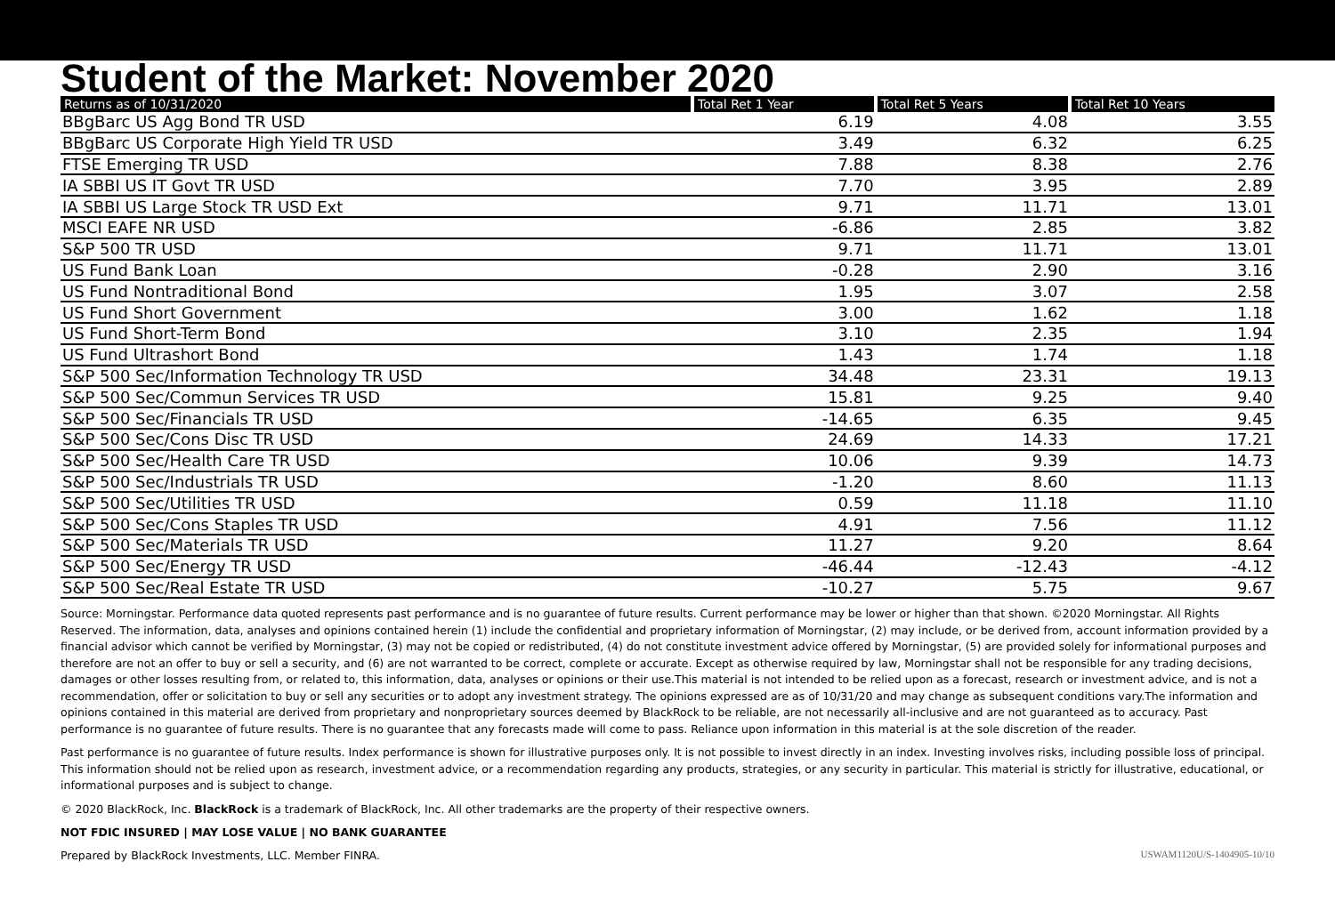Student of the Market: November 2020
| Returns as of 10/31/2020 | Total Ret 1 Year | Total Ret 5 Years | Total Ret 10 Years |
| --- | --- | --- | --- |
| BBgBarc US Agg Bond TR USD | 6.19 | 4.08 | 3.55 |
| BBgBarc US Corporate High Yield TR USD | 3.49 | 6.32 | 6.25 |
| FTSE Emerging TR USD | 7.88 | 8.38 | 2.76 |
| IA SBBI US IT Govt TR USD | 7.70 | 3.95 | 2.89 |
| IA SBBI US Large Stock TR USD Ext | 9.71 | 11.71 | 13.01 |
| MSCI EAFE NR USD | -6.86 | 2.85 | 3.82 |
| S&P 500 TR USD | 9.71 | 11.71 | 13.01 |
| US Fund Bank Loan | -0.28 | 2.90 | 3.16 |
| US Fund Nontraditional Bond | 1.95 | 3.07 | 2.58 |
| US Fund Short Government | 3.00 | 1.62 | 1.18 |
| US Fund Short-Term Bond | 3.10 | 2.35 | 1.94 |
| US Fund Ultrashort Bond | 1.43 | 1.74 | 1.18 |
| S&P 500 Sec/Information Technology TR USD | 34.48 | 23.31 | 19.13 |
| S&P 500 Sec/Commun Services TR USD | 15.81 | 9.25 | 9.40 |
| S&P 500 Sec/Financials TR USD | -14.65 | 6.35 | 9.45 |
| S&P 500 Sec/Cons Disc TR USD | 24.69 | 14.33 | 17.21 |
| S&P 500 Sec/Health Care TR USD | 10.06 | 9.39 | 14.73 |
| S&P 500 Sec/Industrials TR USD | -1.20 | 8.60 | 11.13 |
| S&P 500 Sec/Utilities TR USD | 0.59 | 11.18 | 11.10 |
| S&P 500 Sec/Cons Staples TR USD | 4.91 | 7.56 | 11.12 |
| S&P 500 Sec/Materials TR USD | 11.27 | 9.20 | 8.64 |
| S&P 500 Sec/Energy TR USD | -46.44 | -12.43 | -4.12 |
| S&P 500 Sec/Real Estate TR USD | -10.27 | 5.75 | 9.67 |
Source: Morningstar. Performance data quoted represents past performance and is no guarantee of future results. Current performance may be lower or higher than that shown. ©2020 Morningstar. All Rights Reserved. The information, data, analyses and opinions contained herein (1) include the confidential and proprietary information of Morningstar, (2) may include, or be derived from, account information provided by a financial advisor which cannot be verified by Morningstar, (3) may not be copied or redistributed, (4) do not constitute investment advice offered by Morningstar, (5) are provided solely for informational purposes and therefore are not an offer to buy or sell a security, and (6) are not warranted to be correct, complete or accurate. Except as otherwise required by law, Morningstar shall not be responsible for any trading decisions, damages or other losses resulting from, or related to, this information, data, analyses or opinions or their use.This material is not intended to be relied upon as a forecast, research or investment advice, and is not a recommendation, offer or solicitation to buy or sell any securities or to adopt any investment strategy. The opinions expressed are as of 10/31/20 and may change as subsequent conditions vary.The information and opinions contained in this material are derived from proprietary and nonproprietary sources deemed by BlackRock to be reliable, are not necessarily all-inclusive and are not guaranteed as to accuracy. Past performance is no guarantee of future results. There is no guarantee that any forecasts made will come to pass. Reliance upon information in this material is at the sole discretion of the reader.
Past performance is no guarantee of future results. Index performance is shown for illustrative purposes only. It is not possible to invest directly in an index. Investing involves risks, including possible loss of principal. This information should not be relied upon as research, investment advice, or a recommendation regarding any products, strategies, or any security in particular. This material is strictly for illustrative, educational, or informational purposes and is subject to change.
© 2020 BlackRock, Inc. BlackRock is a trademark of BlackRock, Inc. All other trademarks are the property of their respective owners.
NOT FDIC INSURED | MAY LOSE VALUE | NO BANK GUARANTEE
Prepared by BlackRock Investments, LLC. Member FINRA. USWAM1120U/S-1404905-10/10